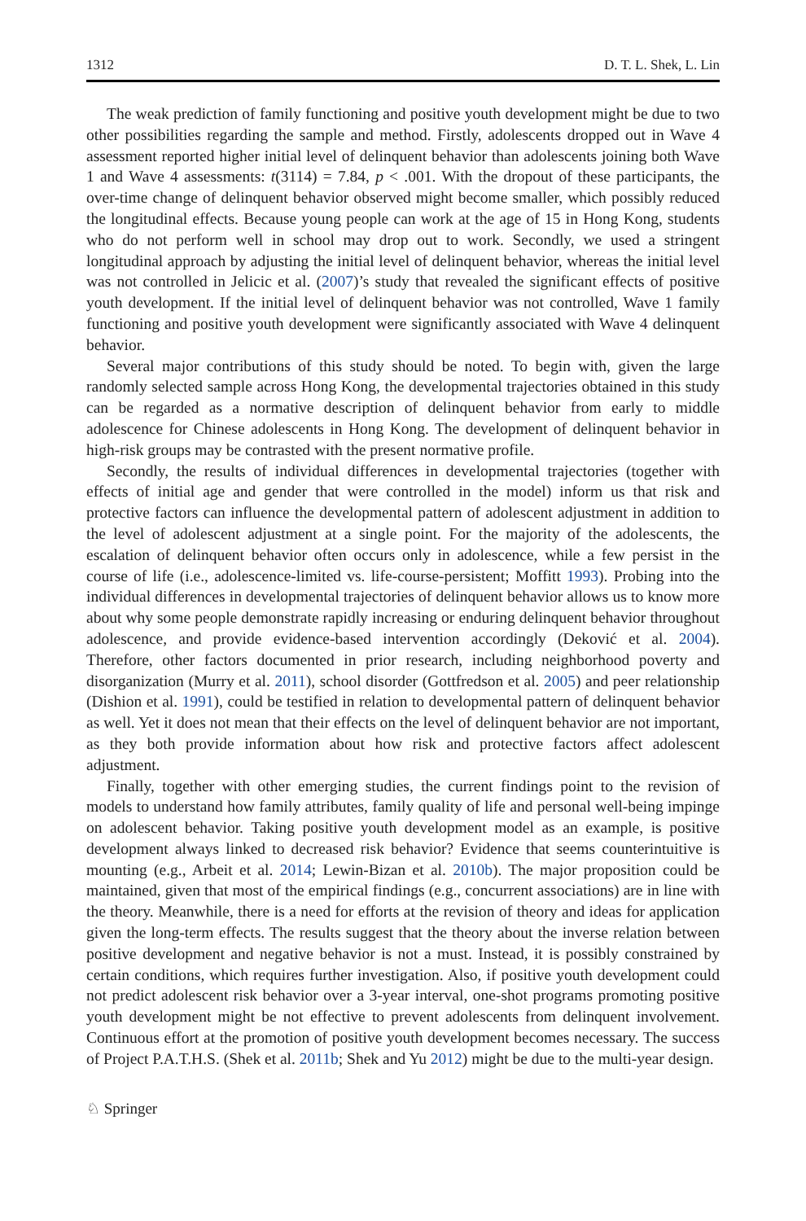1312 D. T. L. Shek, L. Lin
The weak prediction of family functioning and positive youth development might be due to two other possibilities regarding the sample and method. Firstly, adolescents dropped out in Wave 4 assessment reported higher initial level of delinquent behavior than adolescents joining both Wave 1 and Wave 4 assessments: t(3114) = 7.84, p < .001. With the dropout of these participants, the over-time change of delinquent behavior observed might become smaller, which possibly reduced the longitudinal effects. Because young people can work at the age of 15 in Hong Kong, students who do not perform well in school may drop out to work. Secondly, we used a stringent longitudinal approach by adjusting the initial level of delinquent behavior, whereas the initial level was not controlled in Jelicic et al. (2007)’s study that revealed the significant effects of positive youth development. If the initial level of delinquent behavior was not controlled, Wave 1 family functioning and positive youth development were significantly associated with Wave 4 delinquent behavior.
Several major contributions of this study should be noted. To begin with, given the large randomly selected sample across Hong Kong, the developmental trajectories obtained in this study can be regarded as a normative description of delinquent behavior from early to middle adolescence for Chinese adolescents in Hong Kong. The development of delinquent behavior in high-risk groups may be contrasted with the present normative profile.
Secondly, the results of individual differences in developmental trajectories (together with effects of initial age and gender that were controlled in the model) inform us that risk and protective factors can influence the developmental pattern of adolescent adjustment in addition to the level of adolescent adjustment at a single point. For the majority of the adolescents, the escalation of delinquent behavior often occurs only in adolescence, while a few persist in the course of life (i.e., adolescence-limited vs. life-course-persistent; Moffitt 1993). Probing into the individual differences in developmental trajectories of delinquent behavior allows us to know more about why some people demonstrate rapidly increasing or enduring delinquent behavior throughout adolescence, and provide evidence-based intervention accordingly (Deković et al. 2004). Therefore, other factors documented in prior research, including neighborhood poverty and disorganization (Murry et al. 2011), school disorder (Gottfredson et al. 2005) and peer relationship (Dishion et al. 1991), could be testified in relation to developmental pattern of delinquent behavior as well. Yet it does not mean that their effects on the level of delinquent behavior are not important, as they both provide information about how risk and protective factors affect adolescent adjustment.
Finally, together with other emerging studies, the current findings point to the revision of models to understand how family attributes, family quality of life and personal well-being impinge on adolescent behavior. Taking positive youth development model as an example, is positive development always linked to decreased risk behavior? Evidence that seems counterintuitive is mounting (e.g., Arbeit et al. 2014; Lewin-Bizan et al. 2010b). The major proposition could be maintained, given that most of the empirical findings (e.g., concurrent associations) are in line with the theory. Meanwhile, there is a need for efforts at the revision of theory and ideas for application given the long-term effects. The results suggest that the theory about the inverse relation between positive development and negative behavior is not a must. Instead, it is possibly constrained by certain conditions, which requires further investigation. Also, if positive youth development could not predict adolescent risk behavior over a 3-year interval, one-shot programs promoting positive youth development might be not effective to prevent adolescents from delinquent involvement. Continuous effort at the promotion of positive youth development becomes necessary. The success of Project P.A.T.H.S. (Shek et al. 2011b; Shek and Yu 2012) might be due to the multi-year design.
♘ Springer